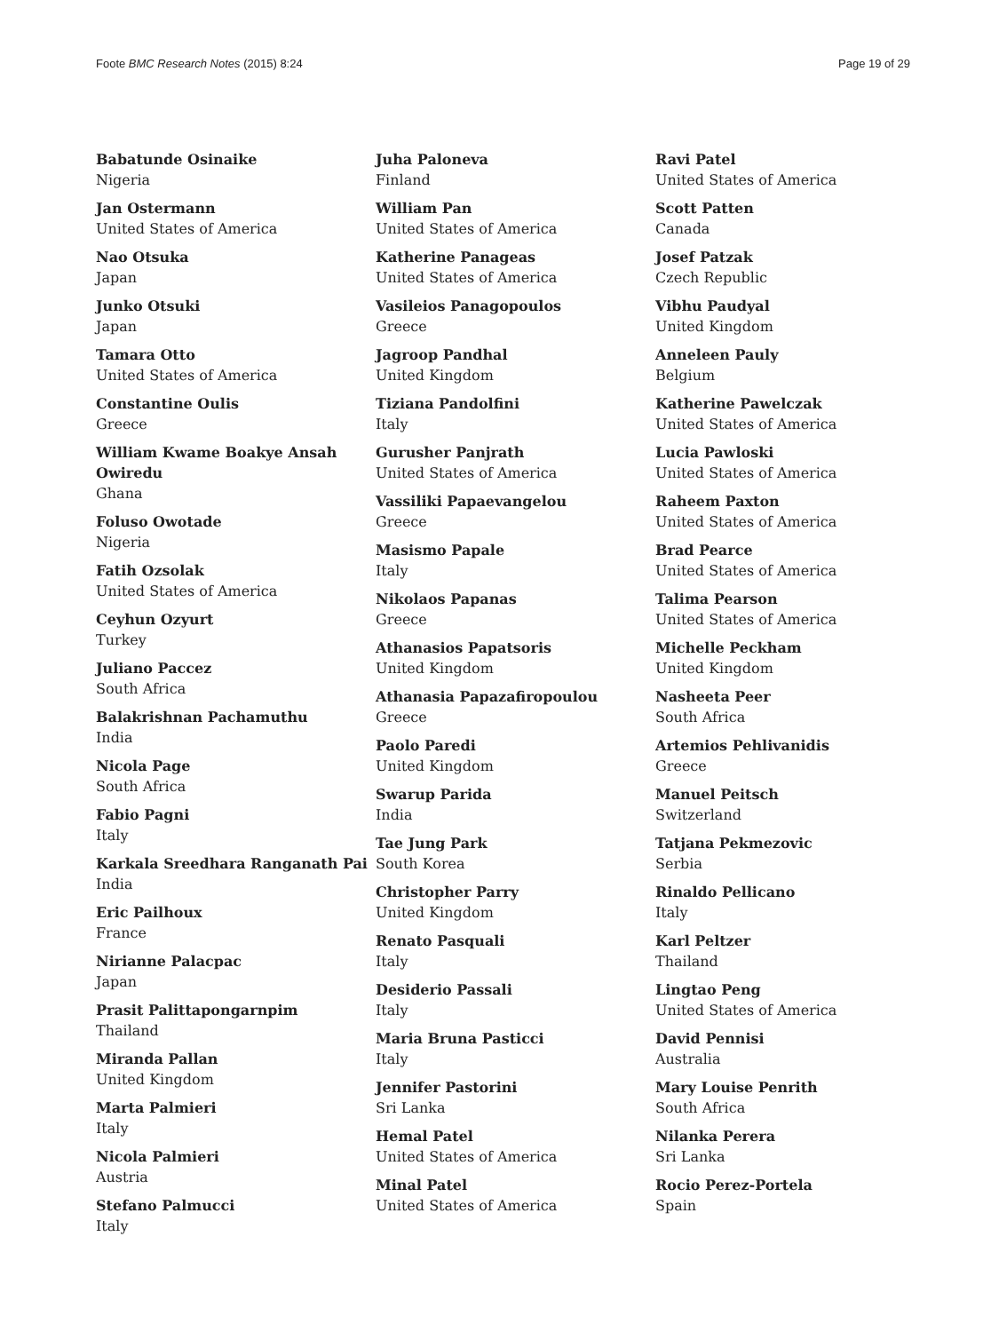Foote BMC Research Notes (2015) 8:24 Page 19 of 29
Babatunde Osinaike
Nigeria
Jan Ostermann
United States of America
Nao Otsuka
Japan
Junko Otsuki
Japan
Tamara Otto
United States of America
Constantine Oulis
Greece
William Kwame Boakye Ansah Owiredu
Ghana
Foluso Owotade
Nigeria
Fatih Ozsolak
United States of America
Ceyhun Ozyurt
Turkey
Juliano Paccez
South Africa
Balakrishnan Pachamuthu
India
Nicola Page
South Africa
Fabio Pagni
Italy
Karkala Sreedhara Ranganath Pai
India
Eric Pailhoux
France
Nirianne Palacpac
Japan
Prasit Palittapongarnpim
Thailand
Miranda Pallan
United Kingdom
Marta Palmieri
Italy
Nicola Palmieri
Austria
Stefano Palmucci
Italy
Juha Paloneva
Finland
William Pan
United States of America
Katherine Panageas
United States of America
Vasileios Panagopoulos
Greece
Jagroop Pandhal
United Kingdom
Tiziana Pandolfini
Italy
Gurusher Panjrath
United States of America
Vassiliki Papaevangelou
Greece
Masismo Papale
Italy
Nikolaos Papanas
Greece
Athanasios Papatsoris
United Kingdom
Athanasia Papazafiropoulou
Greece
Paolo Paredi
United Kingdom
Swarup Parida
India
Tae Jung Park
South Korea
Christopher Parry
United Kingdom
Renato Pasquali
Italy
Desiderio Passali
Italy
Maria Bruna Pasticci
Italy
Jennifer Pastorini
Sri Lanka
Hemal Patel
United States of America
Minal Patel
United States of America
Ravi Patel
United States of America
Scott Patten
Canada
Josef Patzak
Czech Republic
Vibhu Paudyal
United Kingdom
Anneleen Pauly
Belgium
Katherine Pawelczak
United States of America
Lucia Pawloski
United States of America
Raheem Paxton
United States of America
Brad Pearce
United States of America
Talima Pearson
United States of America
Michelle Peckham
United Kingdom
Nasheeta Peer
South Africa
Artemios Pehlivanidis
Greece
Manuel Peitsch
Switzerland
Tatjana Pekmezovic
Serbia
Rinaldo Pellicano
Italy
Karl Peltzer
Thailand
Lingtao Peng
United States of America
David Pennisi
Australia
Mary Louise Penrith
South Africa
Nilanka Perera
Sri Lanka
Rocio Perez-Portela
Spain